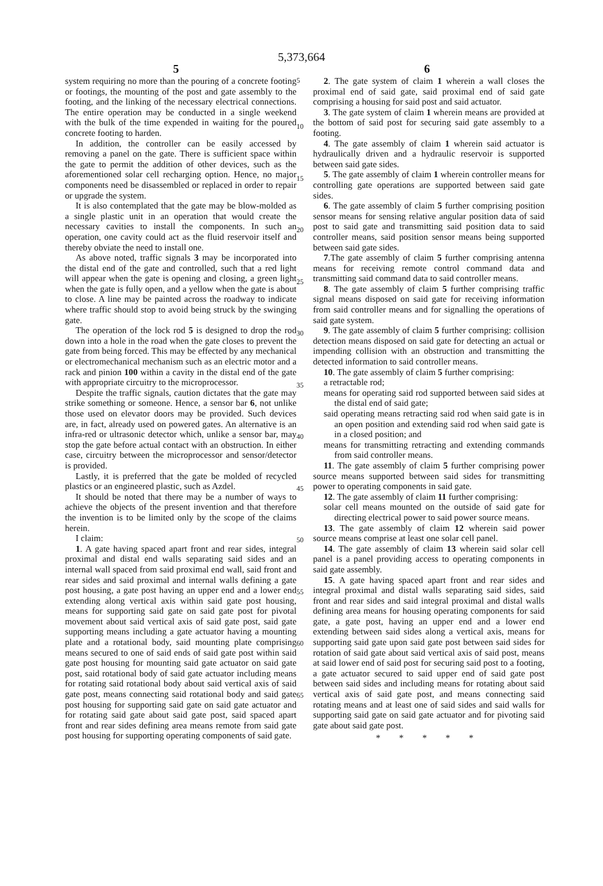5,373,664
5 6
system requiring no more than the pouring of a concrete footing or footings, the mounting of the post and gate assembly to the footing, and the linking of the necessary electrical connections. The entire operation may be conducted in a single weekend with the bulk of the time expended in waiting for the poured concrete footing to harden.
In addition, the controller can be easily accessed by removing a panel on the gate. There is sufficient space within the gate to permit the addition of other devices, such as the aforementioned solar cell recharging option. Hence, no major components need be disassembled or replaced in order to repair or upgrade the system.
It is also contemplated that the gate may be blow-molded as a single plastic unit in an operation that would create the necessary cavities to install the components. In such an operation, one cavity could act as the fluid reservoir itself and thereby obviate the need to install one.
As above noted, traffic signals 3 may be incorporated into the distal end of the gate and controlled, such that a red light will appear when the gate is opening and closing, a green light when the gate is fully open, and a yellow when the gate is about to close. A line may be painted across the roadway to indicate where traffic should stop to avoid being struck by the swinging gate.
The operation of the lock rod 5 is designed to drop the rod down into a hole in the road when the gate closes to prevent the gate from being forced. This may be effected by any mechanical or electromechanical mechanism such as an electric motor and a rack and pinion 100 within a cavity in the distal end of the gate with appropriate circuitry to the microprocessor.
Despite the traffic signals, caution dictates that the gate may strike something or someone. Hence, a sensor bar 6, not unlike those used on elevator doors may be provided. Such devices are, in fact, already used on powered gates. An alternative is an infra-red or ultrasonic detector which, unlike a sensor bar, may stop the gate before actual contact with an obstruction. In either case, circuitry between the microprocessor and sensor/detector is provided.
Lastly, it is preferred that the gate be molded of recycled plastics or an engineered plastic, such as Azdel.
It should be noted that there may be a number of ways to achieve the objects of the present invention and that therefore the invention is to be limited only by the scope of the claims herein.
I claim:
1. A gate having spaced apart front and rear sides, integral proximal and distal end walls separating said sides and an internal wall spaced from said proximal end wall, said front and rear sides and said proximal and internal walls defining a gate post housing, a gate post having an upper end and a lower end extending along vertical axis within said gate post housing, means for supporting said gate on said gate post for pivotal movement about said vertical axis of said gate post, said gate supporting means including a gate actuator having a mounting plate and a rotational body, said mounting plate comprising means secured to one of said ends of said gate post within said gate post housing for mounting said gate actuator on said gate post, said rotational body of said gate actuator including means for rotating said rotational body about said vertical axis of said gate post, means connecting said rotational body and said gate post housing for supporting said gate on said gate actuator and for rotating said gate about said gate post, said spaced apart front and rear sides defining area means remote from said gate post housing for supporting operating components of said gate.
5
10
15
20
25
30
35
40
45
50
55
60
65
2. The gate system of claim 1 wherein a wall closes the proximal end of said gate, said proximal end of said gate comprising a housing for said post and said actuator.
3. The gate system of claim 1 wherein means are provided at the bottom of said post for securing said gate assembly to a footing.
4. The gate assembly of claim 1 wherein said actuator is hydraulically driven and a hydraulic reservoir is supported between said gate sides.
5. The gate assembly of claim 1 wherein controller means for controlling gate operations are supported between said gate sides.
6. The gate assembly of claim 5 further comprising position sensor means for sensing relative angular position data of said post to said gate and transmitting said position data to said controller means, said position sensor means being supported between said gate sides.
7.The gate assembly of claim 5 further comprising antenna means for receiving remote control command data and transmitting said command data to said controller means.
8. The gate assembly of claim 5 further comprising traffic signal means disposed on said gate for receiving information from said controller means and for signalling the operations of said gate system.
9. The gate assembly of claim 5 further comprising: collision detection means disposed on said gate for detecting an actual or impending collision with an obstruction and transmitting the detected information to said controller means.
10. The gate assembly of claim 5 further comprising:
a retractable rod;
means for operating said rod supported between said sides at the distal end of said gate;
said operating means retracting said rod when said gate is in an open position and extending said rod when said gate is in a closed position; and
means for transmitting retracting and extending commands from said controller means.
11. The gate assembly of claim 5 further comprising power source means supported between said sides for transmitting power to operating components in said gate.
12. The gate assembly of claim 11 further comprising:
solar cell means mounted on the outside of said gate for directing electrical power to said power source means.
13. The gate assembly of claim 12 wherein said power source means comprise at least one solar cell panel.
14. The gate assembly of claim 13 wherein said solar cell panel is a panel providing access to operating components in said gate assembly.
15. A gate having spaced apart front and rear sides and integral proximal and distal walls separating said sides, said front and rear sides and said integral proximal and distal walls defining area means for housing operating components for said gate, a gate post, having an upper end and a lower end extending between said sides along a vertical axis, means for supporting said gate upon said gate post between said sides for rotation of said gate about said vertical axis of said post, means at said lower end of said post for securing said post to a footing, a gate actuator secured to said upper end of said gate post between said sides and including means for rotating about said vertical axis of said gate post, and means connecting said rotating means and at least one of said sides and said walls for supporting said gate on said gate actuator and for pivoting said gate about said gate post.
* * * * *